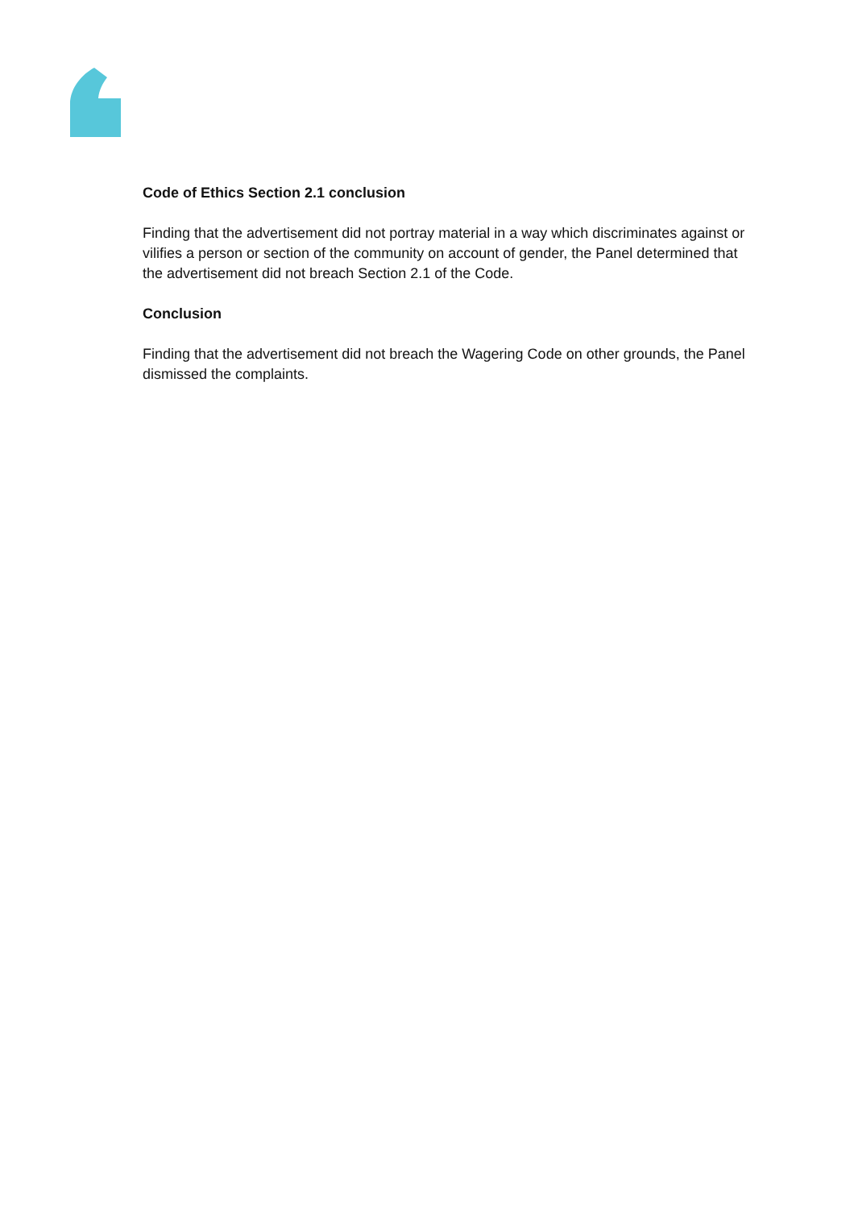Code of Ethics Section 2.1 conclusion
Finding that the advertisement did not portray material in a way which discriminates against or vilifies a person or section of the community on account of gender, the Panel determined that the advertisement did not breach Section 2.1 of the Code.
Conclusion
Finding that the advertisement did not breach the Wagering Code on other grounds, the Panel dismissed the complaints.